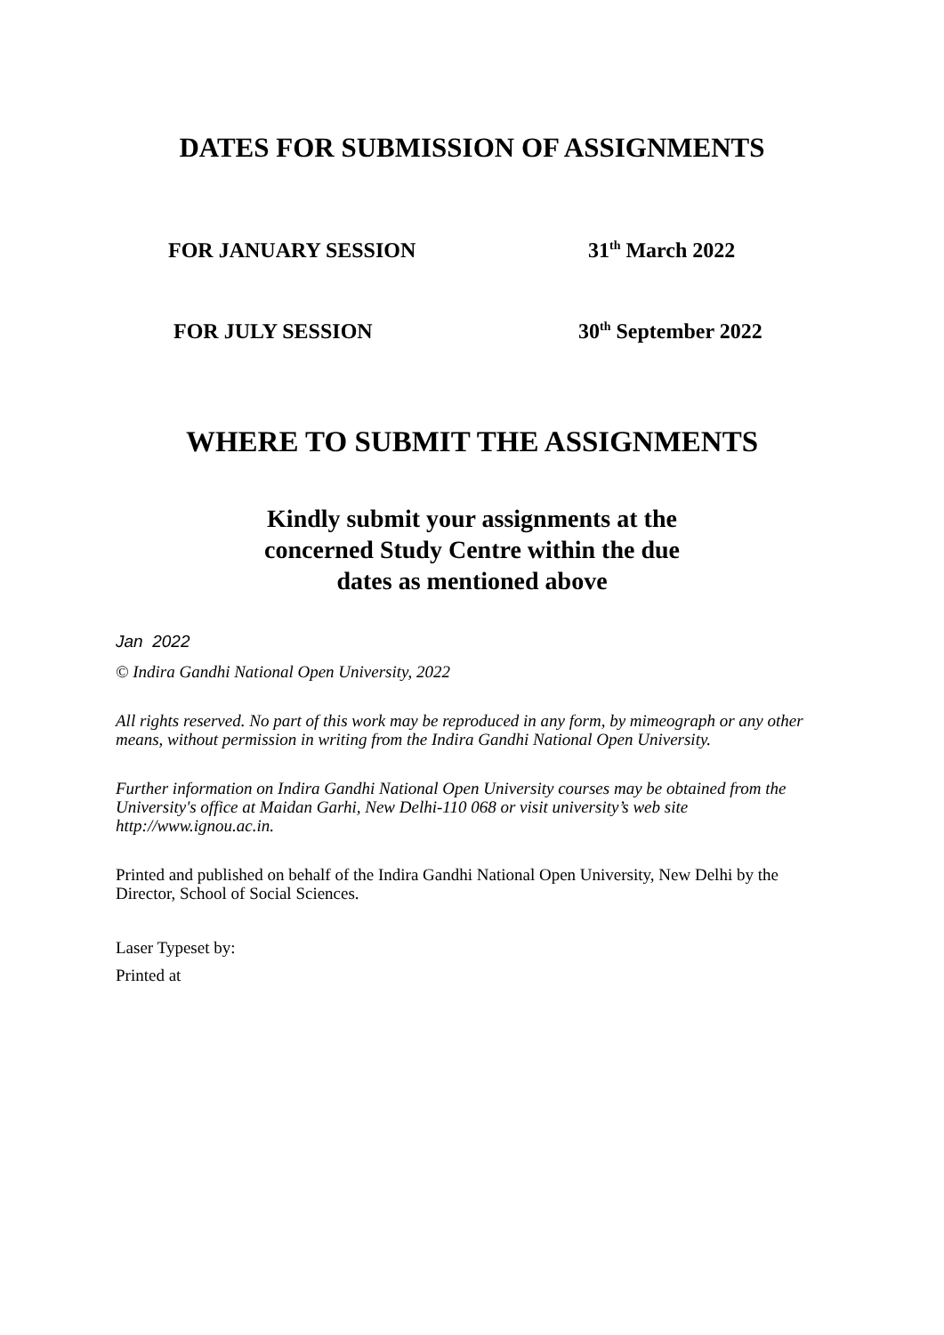DATES FOR SUBMISSION OF ASSIGNMENTS
FOR JANUARY SESSION 31<sup>th</sup> March 2022
FOR JULY SESSION 30<sup>th</sup> September 2022
WHERE TO SUBMIT THE ASSIGNMENTS
Kindly submit your assignments at the
concerned Study Centre within the due
dates as mentioned above
Jan 2022
© Indira Gandhi National Open University, 2022
All rights reserved. No part of this work may be reproduced in any form, by mimeograph or any other means, without permission in writing from the Indira Gandhi National Open University.
Further information on Indira Gandhi National Open University courses may be obtained from the University's office at Maidan Garhi, New Delhi-110 068 or visit university’s web site http://www.ignou.ac.in.
Printed and published on behalf of the Indira Gandhi National Open University, New Delhi by the Director, School of Social Sciences.
Laser Typeset by:
Printed at